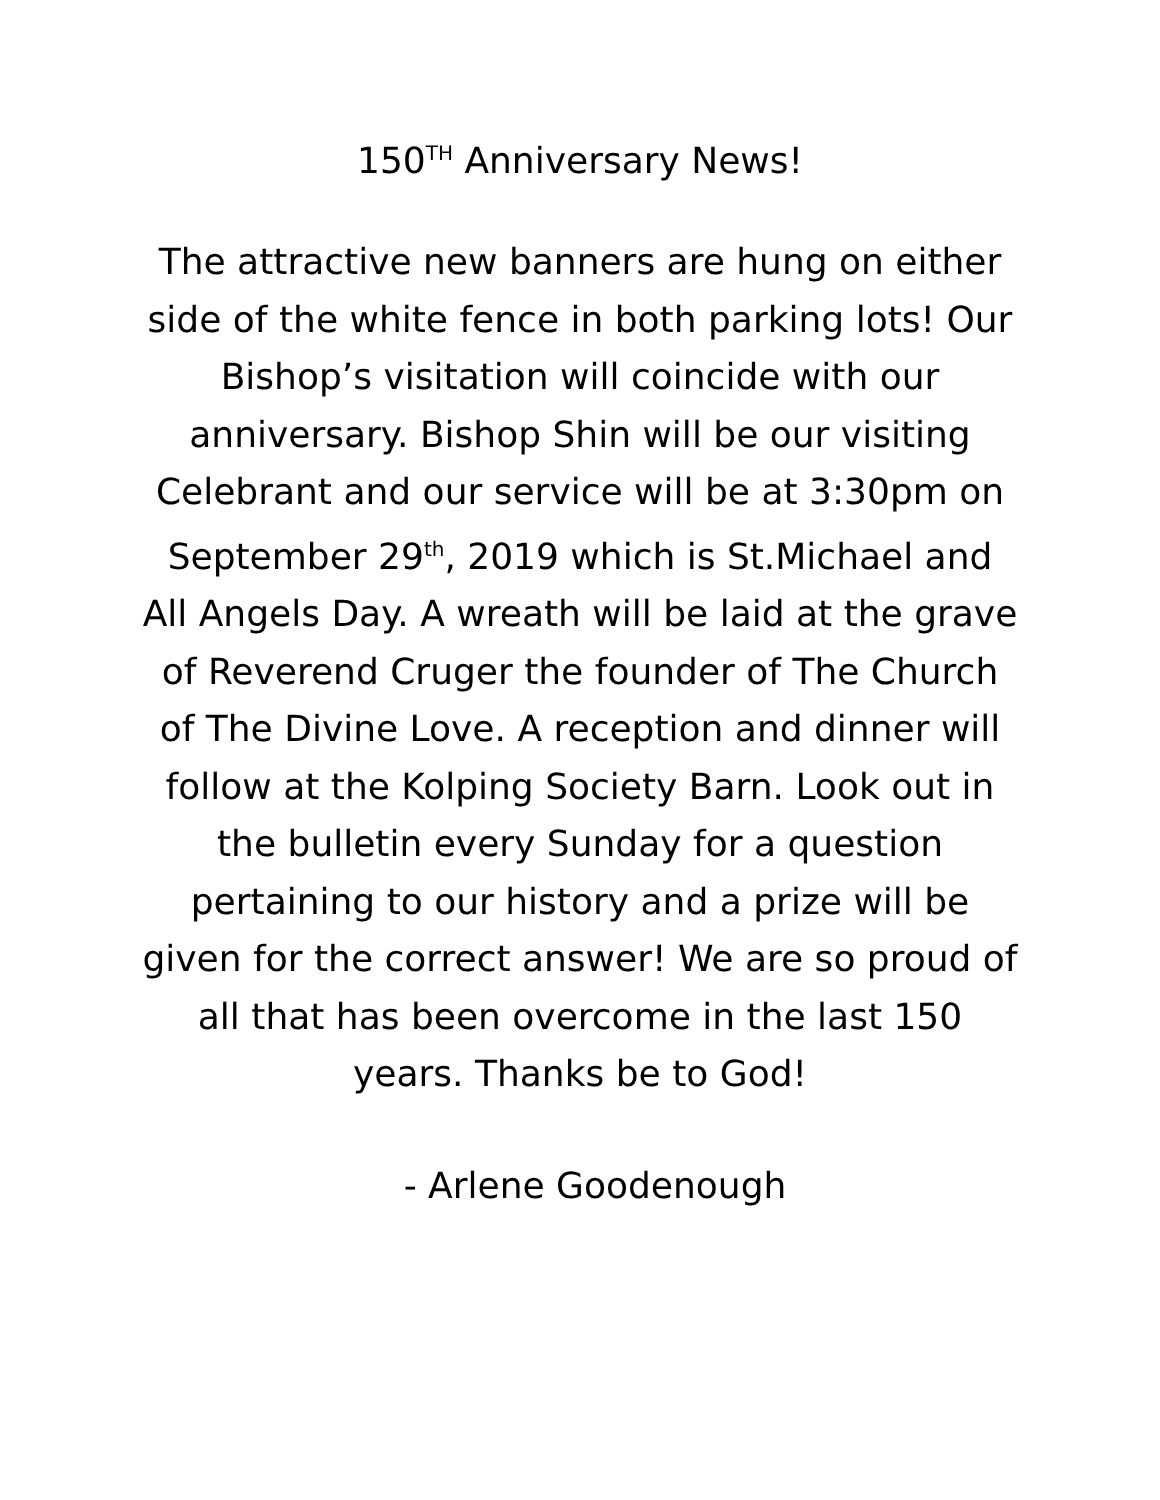150<sup>TH</sup> Anniversary News!
The attractive new banners are hung on either side of the white fence in both parking lots! Our Bishop’s visitation will coincide with our anniversary. Bishop Shin will be our visiting Celebrant and our service will be at 3:30pm on September 29<sup>th</sup>, 2019 which is St.Michael and All Angels Day. A wreath will be laid at the grave of Reverend Cruger the founder of The Church of The Divine Love. A reception and dinner will follow at the Kolping Society Barn. Look out in the bulletin every Sunday for a question pertaining to our history and a prize will be given for the correct answer! We are so proud of all that has been overcome in the last 150 years. Thanks be to God!
- Arlene Goodenough